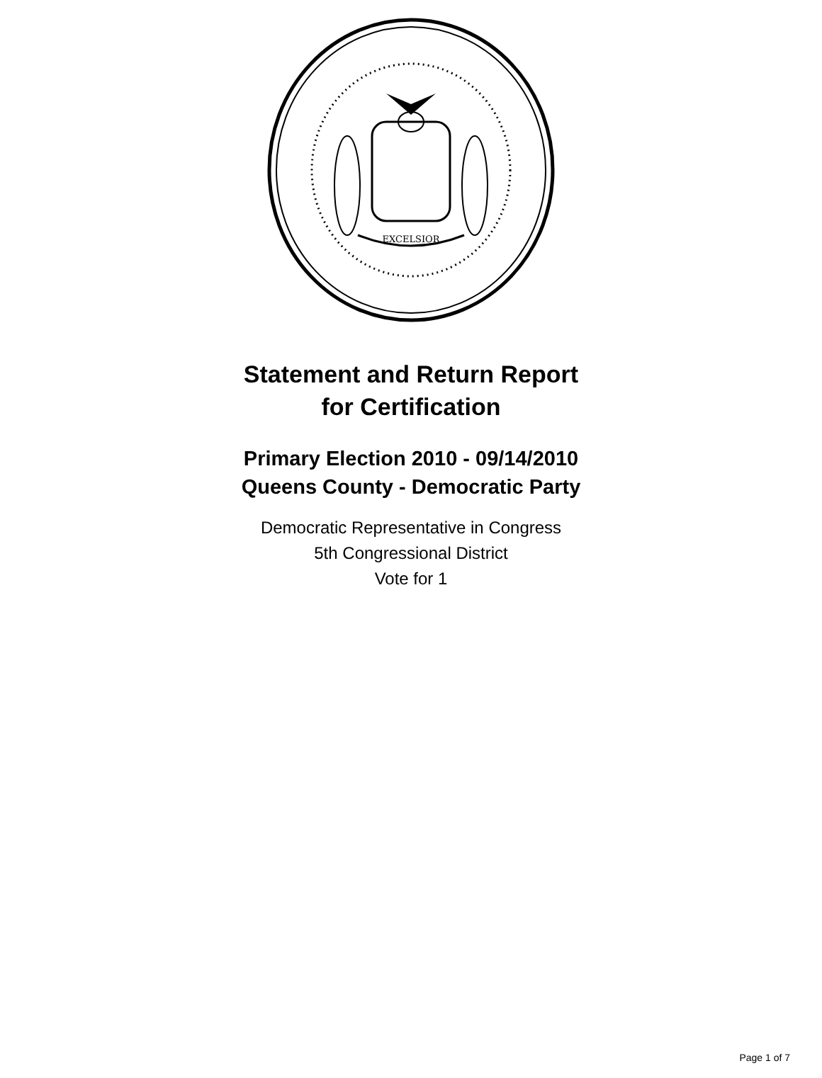EXCELSIOR
Statement and Return Report
for Certification
Primary Election 2010 - 09/14/2010
Queens County - Democratic Party
Democratic Representative in Congress
5th Congressional District
Vote for 1
Page 1 of 7